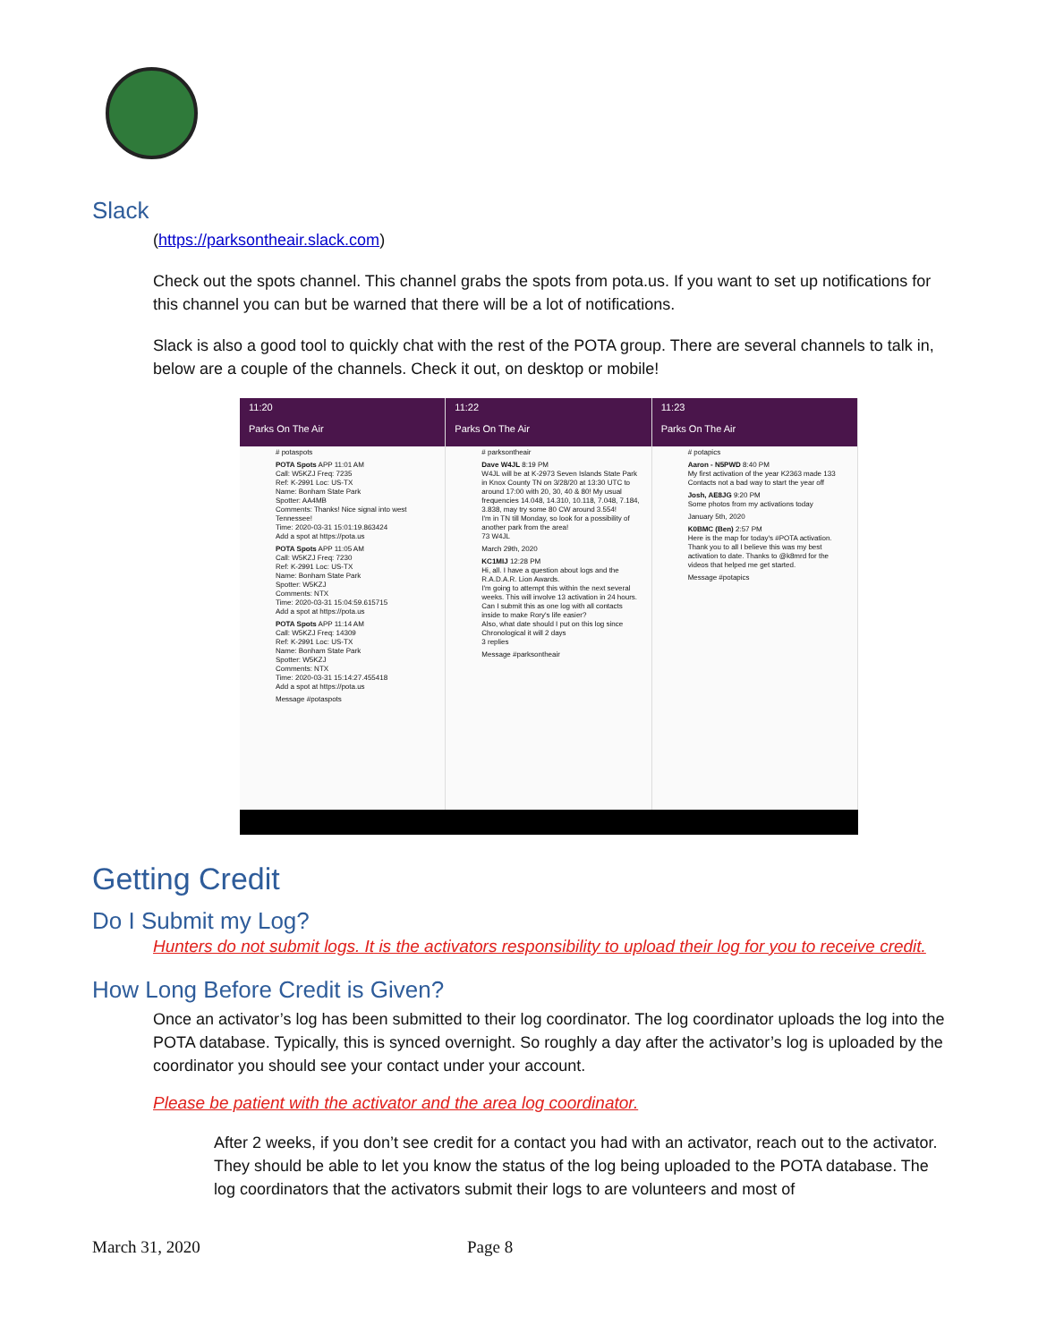Slack
(https://parksontheair.slack.com)
Check out the spots channel. This channel grabs the spots from pota.us. If you want to set up notifications for this channel you can but be warned that there will be a lot of notifications.
Slack is also a good tool to quickly chat with the rest of the POTA group. There are several channels to talk in, below are a couple of the channels. Check it out, on desktop or mobile!
11:20
Parks On The Air
# potaspots
POTA Spots APP 11:01 AM
Call: W5KZJ Freq: 7235
Ref: K-2991 Loc: US-TX
Name: Bonham State Park
Spotter: AA4MB
Comments: Thanks! Nice signal into west Tennessee!
Time: 2020-03-31 15:01:19.863424
Add a spot at https://pota.us
POTA Spots APP 11:05 AM
Call: W5KZJ Freq: 7230
Ref: K-2991 Loc: US-TX
Name: Bonham State Park
Spotter: W5KZJ
Comments: NTX
Time: 2020-03-31 15:04:59.615715
Add a spot at https://pota.us
POTA Spots APP 11:14 AM
Call: W5KZJ Freq: 14309
Ref: K-2991 Loc: US-TX
Name: Bonham State Park
Spotter: W5KZJ
Comments: NTX
Time: 2020-03-31 15:14:27.455418
Add a spot at https://pota.us
Message #potaspots
11:22
Parks On The Air
# parksontheair
Dave W4JL 8:19 PM
W4JL will be at K-2973 Seven Islands State Park in Knox County TN on 3/28/20 at 13:30 UTC to around 17:00 with 20, 30, 40 & 80! My usual frequencies 14.048, 14.310, 10.118, 7.048, 7.184, 3.838, may try some 80 CW around 3.554!
I'm in TN till Monday, so look for a possibility of another park from the area!
73 W4JL
March 29th, 2020
KC1MIJ 12:28 PM
Hi, all. I have a question about logs and the R.A.D.A.R. Lion Awards.
I'm going to attempt this within the next several weeks. This will involve 13 activation in 24 hours.
Can I submit this as one log with all contacts inside to make Rory's life easier?
Also, what date should I put on this log since Chronological it will 2 days
3 replies
Message #parksontheair
11:23
Parks On The Air
# potapics
Aaron - N5PWD 8:40 PM
My first activation of the year K2363 made 133 Contacts not a bad way to start the year off
Josh, AE8JG 9:20 PM
Some photos from my activations today
January 5th, 2020
K0BMC (Ben) 2:57 PM
Here is the map for today's #POTA activation. Thank you to all I believe this was my best activation to date. Thanks to @k8mrd for the videos that helped me get started.
Message #potapics
Getting Credit
Do I Submit my Log?
Hunters do not submit logs. It is the activators responsibility to upload their log for you to receive credit.
How Long Before Credit is Given?
Once an activator’s log has been submitted to their log coordinator. The log coordinator uploads the log into the POTA database. Typically, this is synced overnight. So roughly a day after the activator’s log is uploaded by the coordinator you should see your contact under your account.
Please be patient with the activator and the area log coordinator.
After 2 weeks, if you don’t see credit for a contact you had with an activator, reach out to the activator. They should be able to let you know the status of the log being uploaded to the POTA database. The log coordinators that the activators submit their logs to are volunteers and most of
March 31, 2020 Page 8